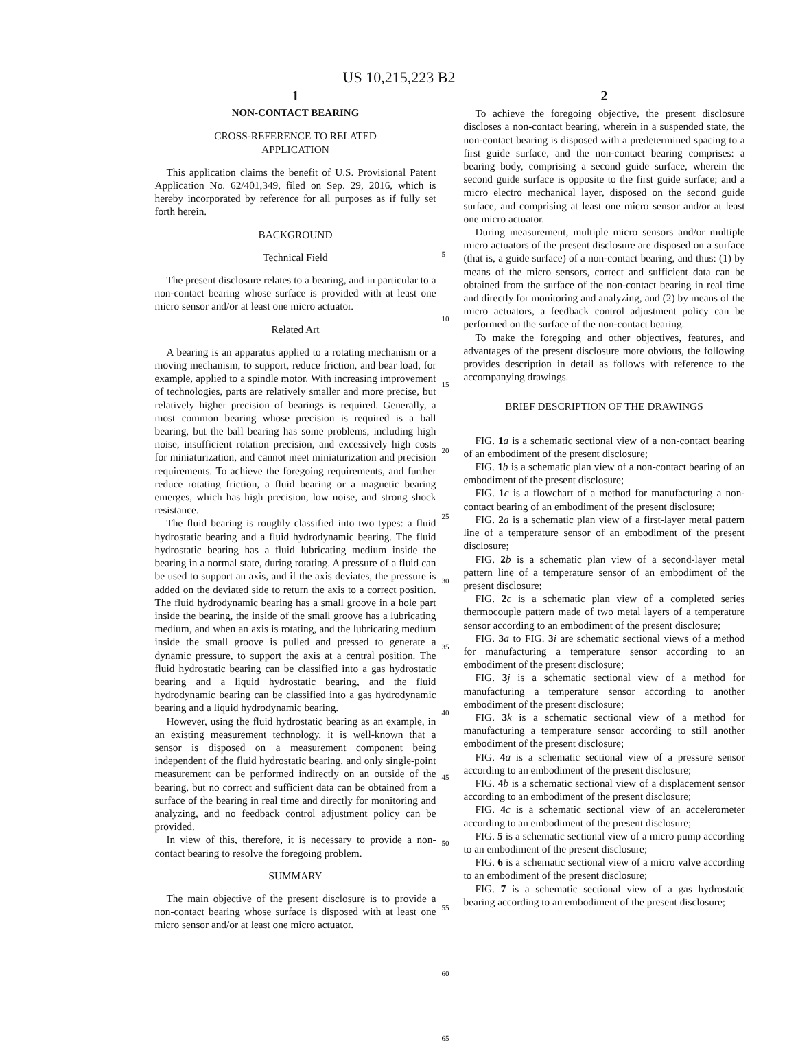US 10,215,223 B2
1
NON-CONTACT BEARING
CROSS-REFERENCE TO RELATED
APPLICATION
This application claims the benefit of U.S. Provisional Patent Application No. 62/401,349, filed on Sep. 29, 2016, which is hereby incorporated by reference for all purposes as if fully set forth herein.
BACKGROUND
Technical Field
The present disclosure relates to a bearing, and in particular to a non-contact bearing whose surface is provided with at least one micro sensor and/or at least one micro actuator.
Related Art
A bearing is an apparatus applied to a rotating mechanism or a moving mechanism, to support, reduce friction, and bear load, for example, applied to a spindle motor. With increasing improvement of technologies, parts are relatively smaller and more precise, but relatively higher precision of bearings is required. Generally, a most common bearing whose precision is required is a ball bearing, but the ball bearing has some problems, including high noise, insufficient rotation precision, and excessively high costs for miniaturization, and cannot meet miniaturization and precision requirements. To achieve the foregoing requirements, and further reduce rotating friction, a fluid bearing or a magnetic bearing emerges, which has high precision, low noise, and strong shock resistance.
The fluid bearing is roughly classified into two types: a fluid hydrostatic bearing and a fluid hydrodynamic bearing. The fluid hydrostatic bearing has a fluid lubricating medium inside the bearing in a normal state, during rotating. A pressure of a fluid can be used to support an axis, and if the axis deviates, the pressure is added on the deviated side to return the axis to a correct position. The fluid hydrodynamic bearing has a small groove in a hole part inside the bearing, the inside of the small groove has a lubricating medium, and when an axis is rotating, and the lubricating medium inside the small groove is pulled and pressed to generate a dynamic pressure, to support the axis at a central position. The fluid hydrostatic bearing can be classified into a gas hydrostatic bearing and a liquid hydrostatic bearing, and the fluid hydrodynamic bearing can be classified into a gas hydrodynamic bearing and a liquid hydrodynamic bearing.
However, using the fluid hydrostatic bearing as an example, in an existing measurement technology, it is well-known that a sensor is disposed on a measurement component being independent of the fluid hydrostatic bearing, and only single-point measurement can be performed indirectly on an outside of the bearing, but no correct and sufficient data can be obtained from a surface of the bearing in real time and directly for monitoring and analyzing, and no feedback control adjustment policy can be provided.
In view of this, therefore, it is necessary to provide a non-contact bearing to resolve the foregoing problem.
SUMMARY
The main objective of the present disclosure is to provide a non-contact bearing whose surface is disposed with at least one micro sensor and/or at least one micro actuator.
5
10
15
20
25
30
35
40
45
50
55
60
65
2
To achieve the foregoing objective, the present disclosure discloses a non-contact bearing, wherein in a suspended state, the non-contact bearing is disposed with a predetermined spacing to a first guide surface, and the non-contact bearing comprises: a bearing body, comprising a second guide surface, wherein the second guide surface is opposite to the first guide surface; and a micro electro mechanical layer, disposed on the second guide surface, and comprising at least one micro sensor and/or at least one micro actuator.
During measurement, multiple micro sensors and/or multiple micro actuators of the present disclosure are disposed on a surface (that is, a guide surface) of a non-contact bearing, and thus: (1) by means of the micro sensors, correct and sufficient data can be obtained from the surface of the non-contact bearing in real time and directly for monitoring and analyzing, and (2) by means of the micro actuators, a feedback control adjustment policy can be performed on the surface of the non-contact bearing.
To make the foregoing and other objectives, features, and advantages of the present disclosure more obvious, the following provides description in detail as follows with reference to the accompanying drawings.
BRIEF DESCRIPTION OF THE DRAWINGS
FIG. 1 a is a schematic sectional view of a non-contact bearing of an embodiment of the present disclosure;
FIG. 1 b is a schematic plan view of a non-contact bearing of an embodiment of the present disclosure;
FIG. 1 c is a flowchart of a method for manufacturing a non-contact bearing of an embodiment of the present disclosure;
FIG. 2 a is a schematic plan view of a first-layer metal pattern line of a temperature sensor of an embodiment of the present disclosure;
FIG. 2 b is a schematic plan view of a second-layer metal pattern line of a temperature sensor of an embodiment of the present disclosure;
FIG. 2 c is a schematic plan view of a completed series thermocouple pattern made of two metal layers of a temperature sensor according to an embodiment of the present disclosure;
FIG. 3 a to FIG. 3 i are schematic sectional views of a method for manufacturing a temperature sensor according to an embodiment of the present disclosure;
FIG. 3 j is a schematic sectional view of a method for manufacturing a temperature sensor according to another embodiment of the present disclosure;
FIG. 3 k is a schematic sectional view of a method for manufacturing a temperature sensor according to still another embodiment of the present disclosure;
FIG. 4 a is a schematic sectional view of a pressure sensor according to an embodiment of the present disclosure;
FIG. 4 b is a schematic sectional view of a displacement sensor according to an embodiment of the present disclosure;
FIG. 4 c is a schematic sectional view of an accelerometer according to an embodiment of the present disclosure;
FIG. 5 is a schematic sectional view of a micro pump according to an embodiment of the present disclosure;
FIG. 6 is a schematic sectional view of a micro valve according to an embodiment of the present disclosure;
FIG. 7 is a schematic sectional view of a gas hydrostatic bearing according to an embodiment of the present disclosure;